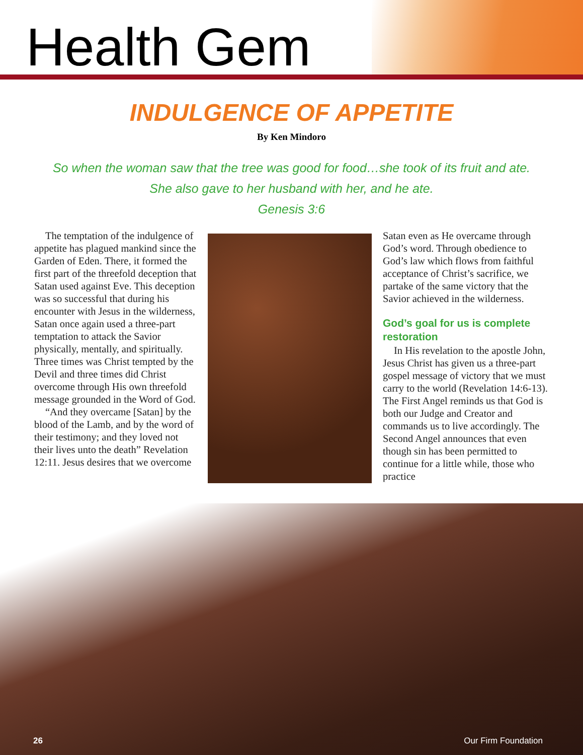Health Gem
INDULGENCE OF APPETITE
By Ken Mindoro
So when the woman saw that the tree was good for food…she took of its fruit and ate.
She also gave to her husband with her, and he ate.
Genesis 3:6
The temptation of the indulgence of appetite has plagued mankind since the Garden of Eden. There, it formed the first part of the threefold deception that Satan used against Eve. This deception was so successful that during his encounter with Jesus in the wilderness, Satan once again used a three-part temptation to attack the Savior physically, mentally, and spiritually. Three times was Christ tempted by the Devil and three times did Christ overcome through His own threefold message grounded in the Word of God.
“And they overcame [Satan] by the blood of the Lamb, and by the word of their testimony; and they loved not their lives unto the death” Revelation 12:11. Jesus desires that we overcome
Satan even as He overcame through God’s word. Through obedience to God’s law which flows from faithful acceptance of Christ’s sacrifice, we partake of the same victory that the Savior achieved in the wilderness.
God’s goal for us is complete restoration
In His revelation to the apostle John, Jesus Christ has given us a three-part gospel message of victory that we must carry to the world (Revelation 14:6-13). The First Angel reminds us that God is both our Judge and Creator and commands us to live accordingly. The Second Angel announces that even though sin has been permitted to continue for a little while, those who practice
26 Our Firm Foundation